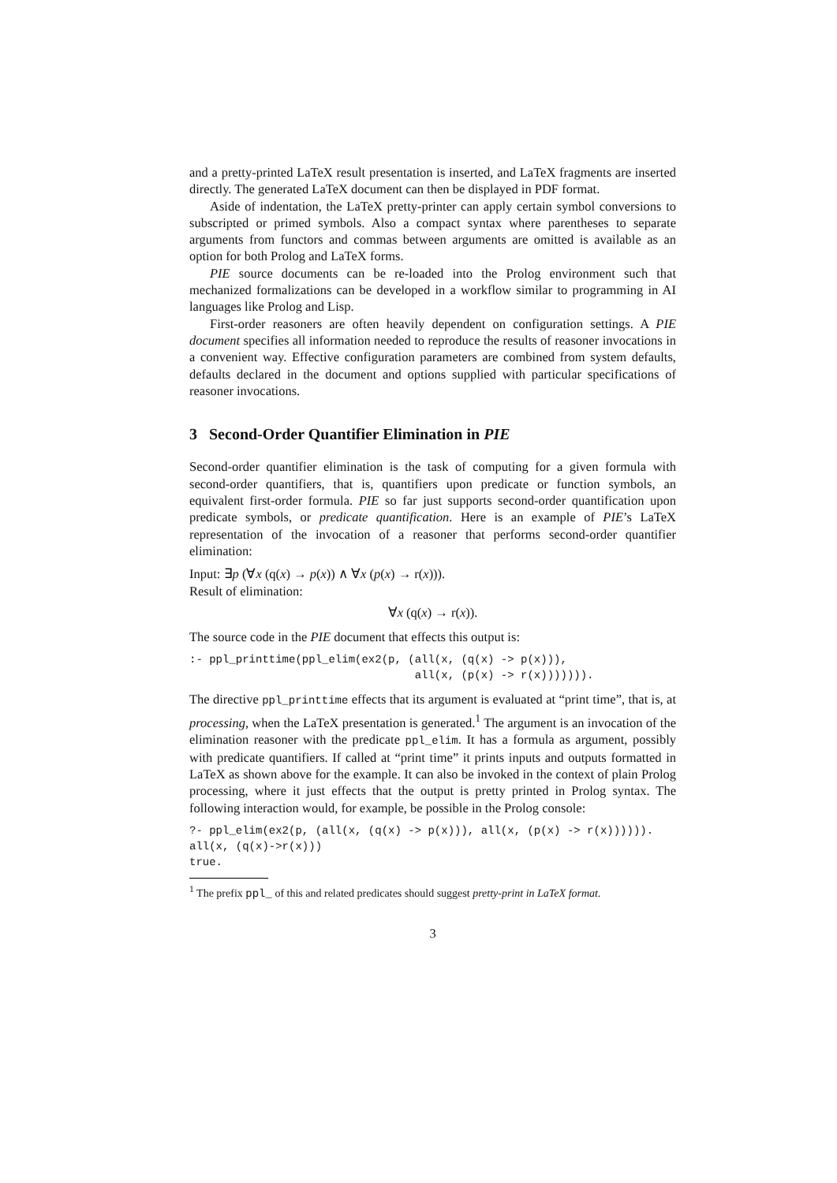and a pretty-printed LaTeX result presentation is inserted, and LaTeX fragments are inserted directly. The generated LaTeX document can then be displayed in PDF format.
Aside of indentation, the LaTeX pretty-printer can apply certain symbol conversions to subscripted or primed symbols. Also a compact syntax where parentheses to separate arguments from functors and commas between arguments are omitted is available as an option for both Prolog and LaTeX forms.
PIE source documents can be re-loaded into the Prolog environment such that mechanized formalizations can be developed in a workflow similar to programming in AI languages like Prolog and Lisp.
First-order reasoners are often heavily dependent on configuration settings. A PIE document specifies all information needed to reproduce the results of reasoner invocations in a convenient way. Effective configuration parameters are combined from system defaults, defaults declared in the document and options supplied with particular specifications of reasoner invocations.
3 Second-Order Quantifier Elimination in PIE
Second-order quantifier elimination is the task of computing for a given formula with second-order quantifiers, that is, quantifiers upon predicate or function symbols, an equivalent first-order formula. PIE so far just supports second-order quantification upon predicate symbols, or predicate quantification. Here is an example of PIE’s LaTeX representation of the invocation of a reasoner that performs second-order quantifier elimination:
Input: ∃p (∀x (q(x) → p(x)) ∧ ∀x (p(x) → r(x))).
Result of elimination:
∀x (q(x) → r(x)).
The source code in the PIE document that effects this output is:
:- ppl_printtime(ppl_elim(ex2(p, (all(x, (q(x) -> p(x))),
                                  all(x, (p(x) -> r(x))))))).
The directive ppl_printtime effects that its argument is evaluated at “print time”, that is, at processing, when the LaTeX presentation is generated.<sup>1</sup> The argument is an invocation of the elimination reasoner with the predicate ppl_elim. It has a formula as argument, possibly with predicate quantifiers. If called at “print time” it prints inputs and outputs formatted in LaTeX as shown above for the example. It can also be invoked in the context of plain Prolog processing, where it just effects that the output is pretty printed in Prolog syntax. The following interaction would, for example, be possible in the Prolog console:
?- ppl_elim(ex2(p, (all(x, (q(x) -> p(x))), all(x, (p(x) -> r(x)))))).
all(x, (q(x)->r(x)))
true.
<sup>1</sup> The prefix ppl_ of this and related predicates should suggest pretty-print in LaTeX format.
3